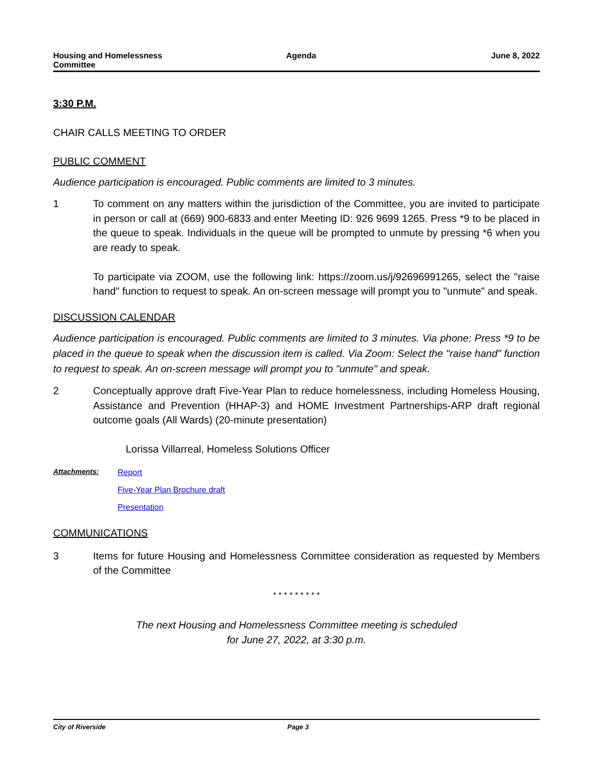Housing and Homelessness
Committee
Agenda June 8, 2022
3:30 P.M.
CHAIR CALLS MEETING TO ORDER
PUBLIC COMMENT
Audience participation is encouraged. Public comments are limited to 3 minutes.
1 To comment on any matters within the jurisdiction of the Committee, you are invited to participate in person or call at (669) 900-6833 and enter Meeting ID: 926 9699 1265. Press *9 to be placed in the queue to speak. Individuals in the queue will be prompted to unmute by pressing *6 when you are ready to speak.
To participate via ZOOM, use the following link: https://zoom.us/j/92696991265, select the "raise hand" function to request to speak. An on-screen message will prompt you to "unmute" and speak.
DISCUSSION CALENDAR
Audience participation is encouraged. Public comments are limited to 3 minutes. Via phone: Press *9 to be placed in the queue to speak when the discussion item is called. Via Zoom: Select the "raise hand" function to request to speak. An on-screen message will prompt you to "unmute" and speak.
2 Conceptually approve draft Five-Year Plan to reduce homelessness, including Homeless Housing, Assistance and Prevention (HHAP-3) and HOME Investment Partnerships-ARP draft regional outcome goals (All Wards) (20-minute presentation)
Lorissa Villarreal, Homeless Solutions Officer
Attachments: Report
Five-Year Plan Brochure draft
Presentation
COMMUNICATIONS
3 Items for future Housing and Homelessness Committee consideration as requested by Members of the Committee
* * * * * * * * *
The next Housing and Homelessness Committee meeting is scheduled
for June 27, 2022, at 3:30 p.m.
City of Riverside Page 3